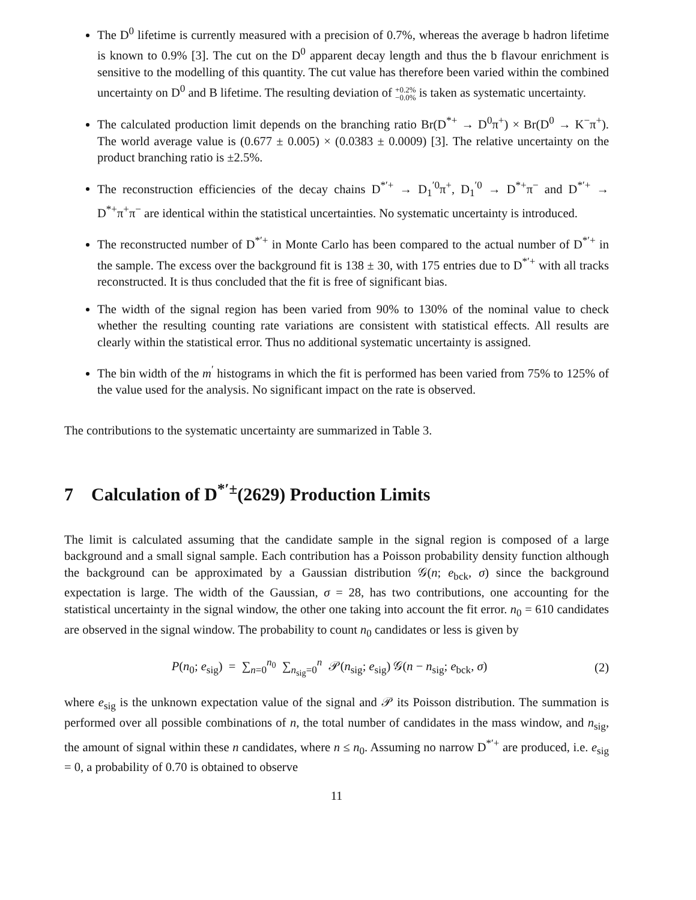The D<sup>0</sup> lifetime is currently measured with a precision of 0.7%, whereas the average b hadron lifetime is known to 0.9% [3]. The cut on the D<sup>0</sup> apparent decay length and thus the b flavour enrichment is sensitive to the modelling of this quantity. The cut value has therefore been varied within the combined uncertainty on D<sup>0</sup> and B lifetime. The resulting deviation of +0.2%
−0.0% is taken as systematic uncertainty.
The calculated production limit depends on the branching ratio Br(D<sup>*+</sup> → D<sup>0</sup>π<sup>+</sup>) × Br(D<sup>0</sup> → K<sup>−</sup>π<sup>+</sup>). The world average value is (0.677 ± 0.005) × (0.0383 ± 0.0009) [3]. The relative uncertainty on the product branching ratio is ±2.5%.
The reconstruction efficiencies of the decay chains D<sup>*′+</sup> → D<sub>1</sub><sup>′0</sup>π<sup>+</sup>, D<sub>1</sub><sup>′0</sup> → D<sup>*+</sup>π<sup>−</sup> and D<sup>*′+</sup> → D<sup>*+</sup>π<sup>+</sup>π<sup>−</sup> are identical within the statistical uncertainties. No systematic uncertainty is introduced.
The reconstructed number of D<sup>*′+</sup> in Monte Carlo has been compared to the actual number of D<sup>*′+</sup> in the sample. The excess over the background fit is 138 ± 30, with 175 entries due to D<sup>*′+</sup> with all tracks reconstructed. It is thus concluded that the fit is free of significant bias.
The width of the signal region has been varied from 90% to 130% of the nominal value to check whether the resulting counting rate variations are consistent with statistical effects. All results are clearly within the statistical error. Thus no additional systematic uncertainty is assigned.
The bin width of the m<sup>′</sup> histograms in which the fit is performed has been varied from 75% to 125% of the value used for the analysis. No significant impact on the rate is observed.
The contributions to the systematic uncertainty are summarized in Table 3.
7 Calculation of D<sup>*′±</sup>(2629) Production Limits
The limit is calculated assuming that the candidate sample in the signal region is composed of a large background and a small signal sample. Each contribution has a Poisson probability density function although the background can be approximated by a Gaussian distribution 𝒢(n; e<sub>bck</sub>, σ) since the background expectation is large. The width of the Gaussian, σ = 28, has two contributions, one accounting for the statistical uncertainty in the signal window, the other one taking into account the fit error. n<sub>0</sub> = 610 candidates are observed in the signal window. The probability to count n<sub>0</sub> candidates or less is given by
P(n<sub>0</sub>; e<sub>sig</sub>) = ∑<sub>n=0</sub><sup>n<sub>0</sub></sup> ∑<sub>n<sub>sig</sub>=0</sub><sup>n</sup> 𝒫(n<sub>sig</sub>; e<sub>sig</sub>) 𝒢(n − n<sub>sig</sub>; e<sub>bck</sub>, σ)
(2)
where e<sub>sig</sub> is the unknown expectation value of the signal and 𝒫 its Poisson distribution. The summation is performed over all possible combinations of n, the total number of candidates in the mass window, and n<sub>sig</sub>, the amount of signal within these n candidates, where n ≤ n<sub>0</sub>. Assuming no narrow D<sup>*′+</sup> are produced, i.e. e<sub>sig</sub> = 0, a probability of 0.70 is obtained to observe
11